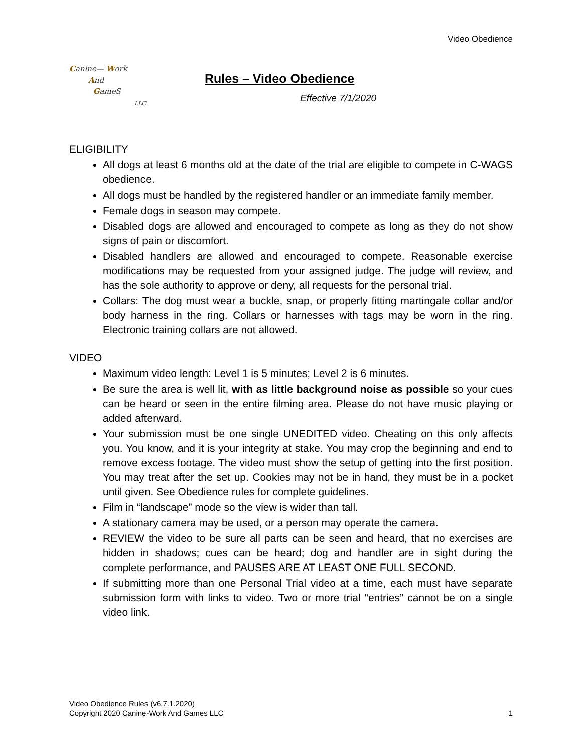Video Obedience
Canine— Work
And
GameS
LLC
Rules – Video Obedience
Effective 7/1/2020
ELIGIBILITY
All dogs at least 6 months old at the date of the trial are eligible to compete in C-WAGS obedience.
All dogs must be handled by the registered handler or an immediate family member.
Female dogs in season may compete.
Disabled dogs are allowed and encouraged to compete as long as they do not show signs of pain or discomfort.
Disabled handlers are allowed and encouraged to compete. Reasonable exercise modifications may be requested from your assigned judge. The judge will review, and has the sole authority to approve or deny, all requests for the personal trial.
Collars: The dog must wear a buckle, snap, or properly fitting martingale collar and/or body harness in the ring. Collars or harnesses with tags may be worn in the ring. Electronic training collars are not allowed.
VIDEO
Maximum video length: Level 1 is 5 minutes; Level 2 is 6 minutes.
Be sure the area is well lit, with as little background noise as possible so your cues can be heard or seen in the entire filming area. Please do not have music playing or added afterward.
Your submission must be one single UNEDITED video. Cheating on this only affects you. You know, and it is your integrity at stake. You may crop the beginning and end to remove excess footage. The video must show the setup of getting into the first position. You may treat after the set up. Cookies may not be in hand, they must be in a pocket until given. See Obedience rules for complete guidelines.
Film in “landscape” mode so the view is wider than tall.
A stationary camera may be used, or a person may operate the camera.
REVIEW the video to be sure all parts can be seen and heard, that no exercises are hidden in shadows; cues can be heard; dog and handler are in sight during the complete performance, and PAUSES ARE AT LEAST ONE FULL SECOND.
If submitting more than one Personal Trial video at a time, each must have separate submission form with links to video. Two or more trial “entries” cannot be on a single video link.
Video Obedience Rules (v6.7.1.2020)
Copyright 2020 Canine-Work And Games LLC
1